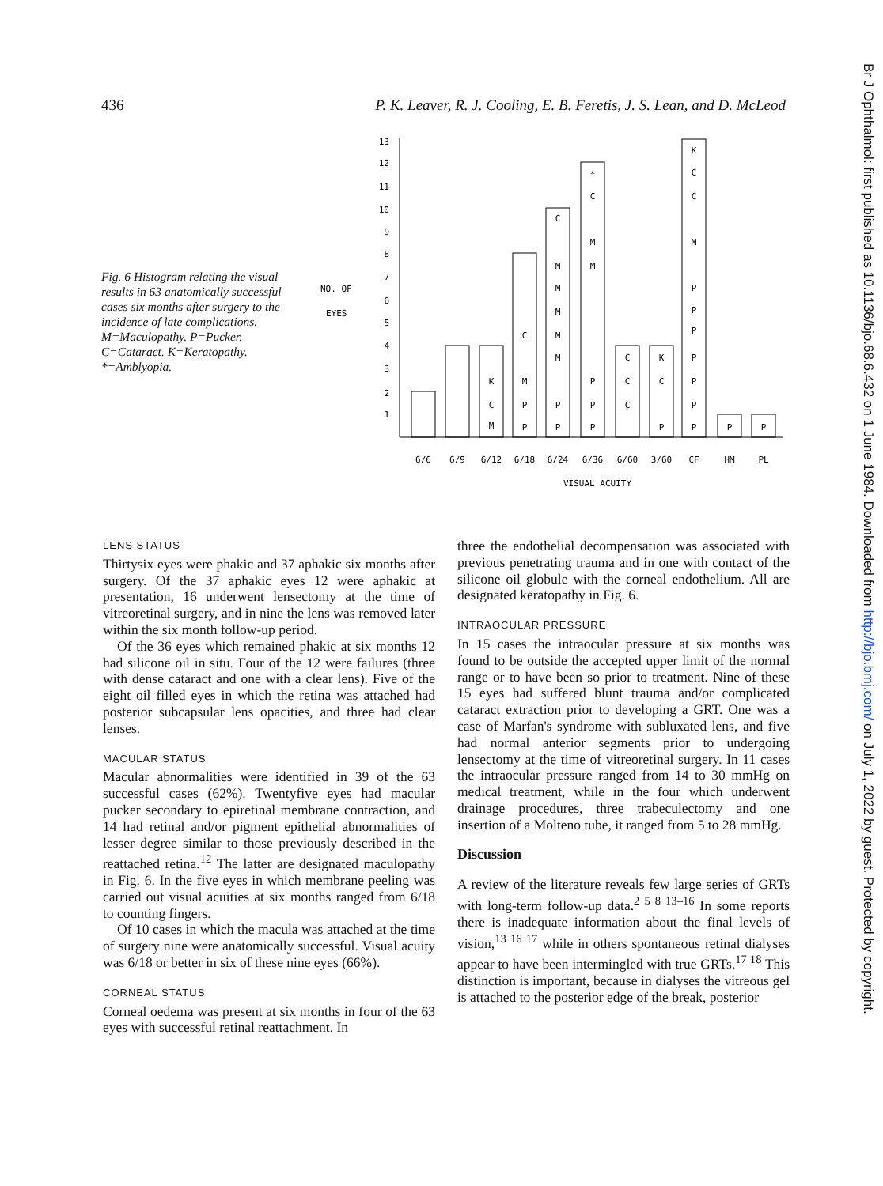436 P. K. Leaver, R. J. Cooling, E. B. Feretis, J. S. Lean, and D. McLeod
Br J Ophthalmol: first published as 10.1136/bjo.68.6.432 on 1 June 1984. Downloaded from http://bjo.bmj.com/ on July 1, 2022 by guest. Protected by copyright.
Fig. 6 Histogram relating the visual results in 63 anatomically successful cases six months after surgery to the incidence of late complications. M=Maculopathy. P=Pucker. C=Cataract. K=Keratopathy. *=Amblyopia.
NO. OF
EYES
13
12
11
10
9
8
7
6
5
4
3
2
1
6/6
6/9
6/12
6/18
6/24
6/36
6/60
3/60
CF
HM
PL
VISUAL ACUITY
M
C
K
P
P
M
C
P
P
M
M
M
M
M
C
P
P
P
M
M
C
*
C
C
C
P
C
K
P
P
P
P
P
P
P
M
C
C
K
P
P
LENS STATUS
Thirtysix eyes were phakic and 37 aphakic six months after surgery. Of the 37 aphakic eyes 12 were aphakic at presentation, 16 underwent lensectomy at the time of vitreoretinal surgery, and in nine the lens was removed later within the six month follow-up period.
Of the 36 eyes which remained phakic at six months 12 had silicone oil in situ. Four of the 12 were failures (three with dense cataract and one with a clear lens). Five of the eight oil filled eyes in which the retina was attached had posterior subcapsular lens opacities, and three had clear lenses.
MACULAR STATUS
Macular abnormalities were identified in 39 of the 63 successful cases (62%). Twentyfive eyes had macular pucker secondary to epiretinal membrane contraction, and 14 had retinal and/or pigment epithelial abnormalities of lesser degree similar to those previously described in the reattached retina.<sup>12</sup> The latter are designated maculopathy in Fig. 6. In the five eyes in which membrane peeling was carried out visual acuities at six months ranged from 6/18 to counting fingers.
Of 10 cases in which the macula was attached at the time of surgery nine were anatomically successful. Visual acuity was 6/18 or better in six of these nine eyes (66%).
CORNEAL STATUS
Corneal oedema was present at six months in four of the 63 eyes with successful retinal reattachment. In
three the endothelial decompensation was associated with previous penetrating trauma and in one with contact of the silicone oil globule with the corneal endothelium. All are designated keratopathy in Fig. 6.
INTRAOCULAR PRESSURE
In 15 cases the intraocular pressure at six months was found to be outside the accepted upper limit of the normal range or to have been so prior to treatment. Nine of these 15 eyes had suffered blunt trauma and/or complicated cataract extraction prior to developing a GRT. One was a case of Marfan's syndrome with subluxated lens, and five had normal anterior segments prior to undergoing lensectomy at the time of vitreoretinal surgery. In 11 cases the intraocular pressure ranged from 14 to 30 mmHg on medical treatment, while in the four which underwent drainage procedures, three trabeculectomy and one insertion of a Molteno tube, it ranged from 5 to 28 mmHg.
Discussion
A review of the literature reveals few large series of GRTs with long-term follow-up data.<sup>2 5 8 13–16</sup> In some reports there is inadequate information about the final levels of vision,<sup>13 16 17</sup> while in others spontaneous retinal dialyses appear to have been intermingled with true GRTs.<sup>17 18</sup> This distinction is important, because in dialyses the vitreous gel is attached to the posterior edge of the break, posterior